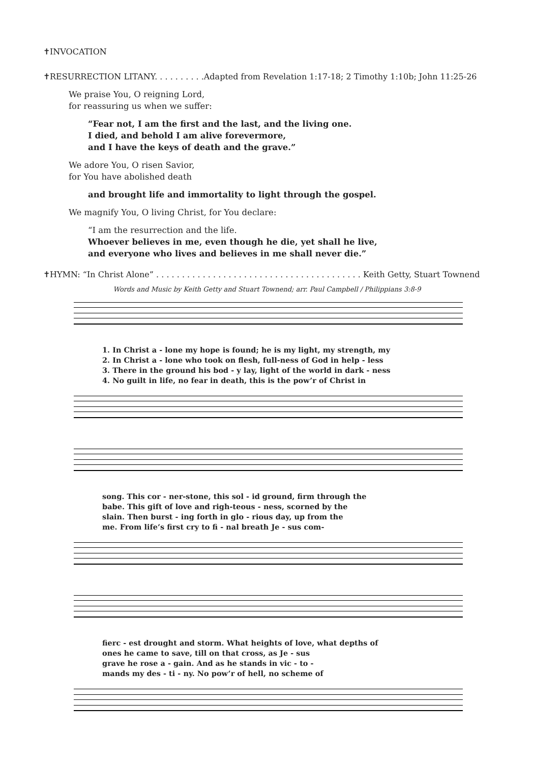✝INVOCATION
✝RESURRECTION LITANY. . . . . . . . . .Adapted from Revelation 1:17-18; 2 Timothy 1:10b; John 11:25-26
We praise You, O reigning Lord,
for reassuring us when we suffer:
“Fear not, I am the first and the last, and the living one.
I died, and behold I am alive forevermore,
and I have the keys of death and the grave.”
We adore You, O risen Savior,
for You have abolished death
and brought life and immortality to light through the gospel.
We magnify You, O living Christ, for You declare:
“I am the resurrection and the life.
Whoever believes in me, even though he die, yet shall he live,
and everyone who lives and believes in me shall never die.”
✝HYMN: “In Christ Alone” . . . . . . . . . . . . . . . . . . . . . . . . . . . . . . . . . . . . . . . . Keith Getty, Stuart Townend
Words and Music by Keith Getty and Stuart Townend; arr. Paul Campbell / Philippians 3:8-9
| 1. In Christ a - lone my hope is found; he is my light, my strength, my |
| 2. In Christ a - lone who took on flesh, full-ness of God in help - less |
| 3. There in the ground his bod - y lay, light of the world in dark - ness |
| 4. No guilt in life, no fear in death, this is the pow’r of Christ in |
| song. This cor - ner-stone, this sol - id ground, firm through the |
| babe. This gift of love and righ-teous - ness, scorned by the |
| slain. Then burst - ing forth in glo - rious day, up from the |
| me. From life’s first cry to fi - nal breath Je - sus com- |
| fierc - est drought and storm. What heights of love, what depths of |
| ones he came to save, till on that cross, as Je - sus |
| grave he rose a - gain. And as he stands in vic - to - |
| mands my des - ti - ny. No pow’r of hell, no scheme of |